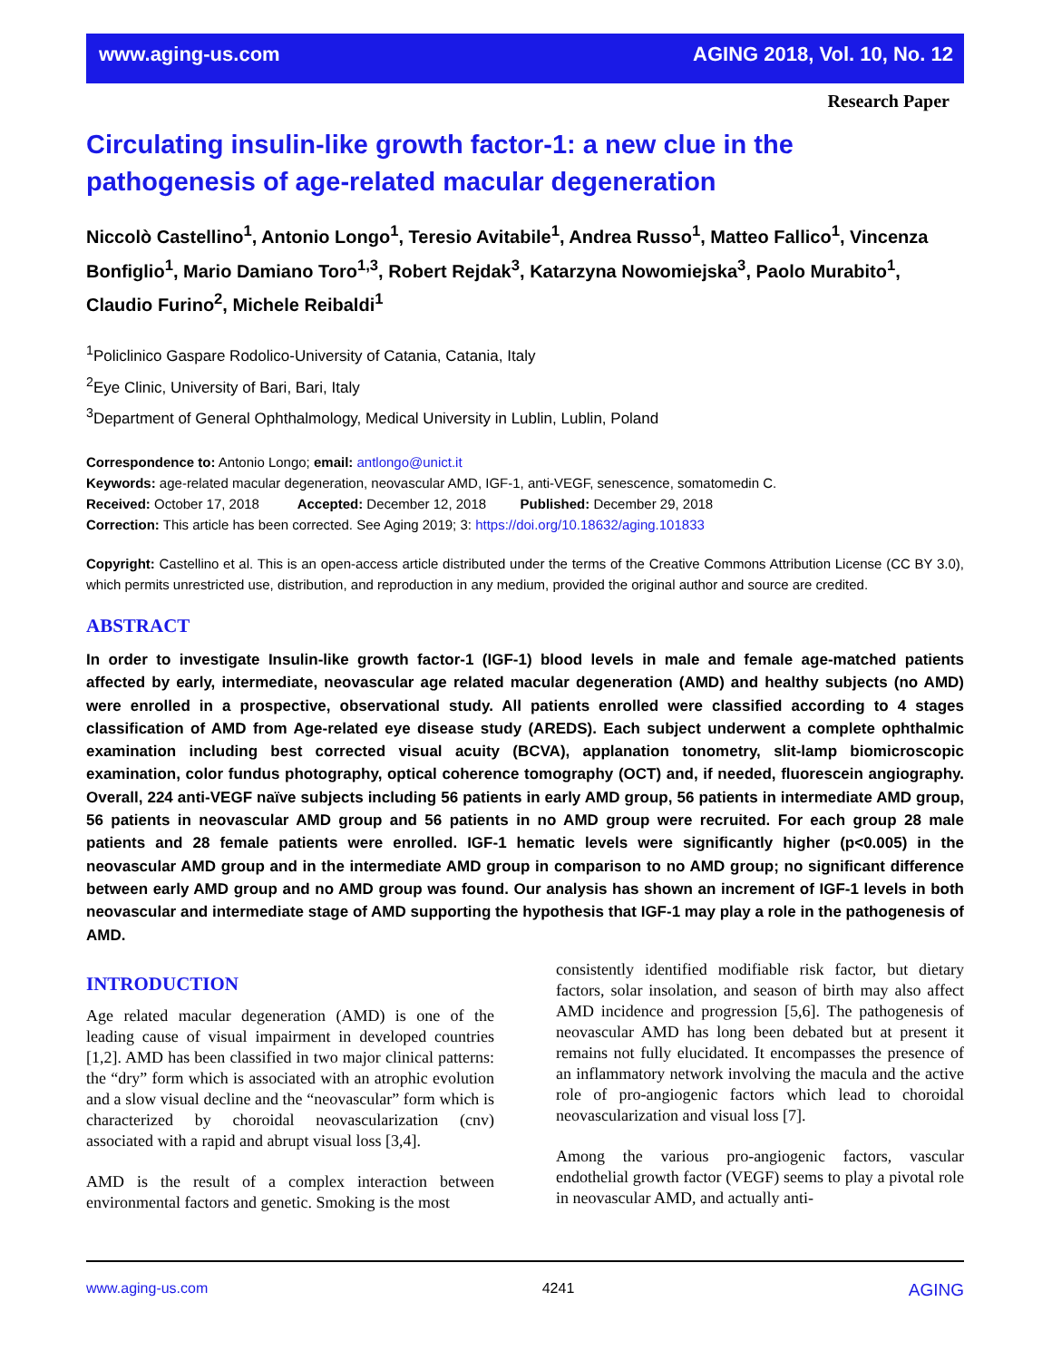www.aging-us.com AGING 2018, Vol. 10, No. 12
Research Paper
Circulating insulin-like growth factor-1: a new clue in the pathogenesis of age-related macular degeneration
Niccolò Castellino<sup>1</sup>, Antonio Longo<sup>1</sup>, Teresio Avitabile<sup>1</sup>, Andrea Russo<sup>1</sup>, Matteo Fallico<sup>1</sup>, Vincenza Bonfiglio<sup>1</sup>, Mario Damiano Toro<sup>1,3</sup>, Robert Rejdak<sup>3</sup>, Katarzyna Nowomiejska<sup>3</sup>, Paolo Murabito<sup>1</sup>, Claudio Furino<sup>2</sup>, Michele Reibaldi<sup>1</sup>
<sup>1</sup> Policlinico Gaspare Rodolico-University of Catania, Catania, Italy
<sup>2</sup> Eye Clinic, University of Bari, Bari, Italy
<sup>3</sup> Department of General Ophthalmology, Medical University in Lublin, Lublin, Poland
Correspondence to: Antonio Longo; email: antlongo@unict.it
Keywords: age-related macular degeneration, neovascular AMD, IGF-1, anti-VEGF, senescence, somatomedin C.
Received: October 17, 2018 Accepted: December 12, 2018 Published: December 29, 2018
Correction: This article has been corrected. See Aging 2019; 3: https://doi.org/10.18632/aging.101833
Copyright: Castellino et al. This is an open-access article distributed under the terms of the Creative Commons Attribution License (CC BY 3.0), which permits unrestricted use, distribution, and reproduction in any medium, provided the original author and source are credited.
ABSTRACT
In order to investigate Insulin-like growth factor-1 (IGF-1) blood levels in male and female age-matched patients affected by early, intermediate, neovascular age related macular degeneration (AMD) and healthy subjects (no AMD) were enrolled in a prospective, observational study. All patients enrolled were classified according to 4 stages classification of AMD from Age-related eye disease study (AREDS). Each subject underwent a complete ophthalmic examination including best corrected visual acuity (BCVA), applanation tonometry, slit-lamp biomicroscopic examination, color fundus photography, optical coherence tomography (OCT) and, if needed, fluorescein angiography. Overall, 224 anti-VEGF naïve subjects including 56 patients in early AMD group, 56 patients in intermediate AMD group, 56 patients in neovascular AMD group and 56 patients in no AMD group were recruited. For each group 28 male patients and 28 female patients were enrolled. IGF-1 hematic levels were significantly higher (p<0.005) in the neovascular AMD group and in the intermediate AMD group in comparison to no AMD group; no significant difference between early AMD group and no AMD group was found. Our analysis has shown an increment of IGF-1 levels in both neovascular and intermediate stage of AMD supporting the hypothesis that IGF-1 may play a role in the pathogenesis of AMD.
INTRODUCTION
Age related macular degeneration (AMD) is one of the leading cause of visual impairment in developed countries [1,2]. AMD has been classified in two major clinical patterns: the “dry” form which is associated with an atrophic evolution and a slow visual decline and the “neovascular” form which is characterized by choroidal neovascularization (cnv) associated with a rapid and abrupt visual loss [3,4].
AMD is the result of a complex interaction between environmental factors and genetic. Smoking is the most
consistently identified modifiable risk factor, but dietary factors, solar insolation, and season of birth may also affect AMD incidence and progression [5,6]. The pathogenesis of neovascular AMD has long been debated but at present it remains not fully elucidated. It encompasses the presence of an inflammatory network involving the macula and the active role of pro-angiogenic factors which lead to choroidal neovascularization and visual loss [7].
Among the various pro-angiogenic factors, vascular endothelial growth factor (VEGF) seems to play a pivotal role in neovascular AMD, and actually anti-
www.aging-us.com 4241 AGING